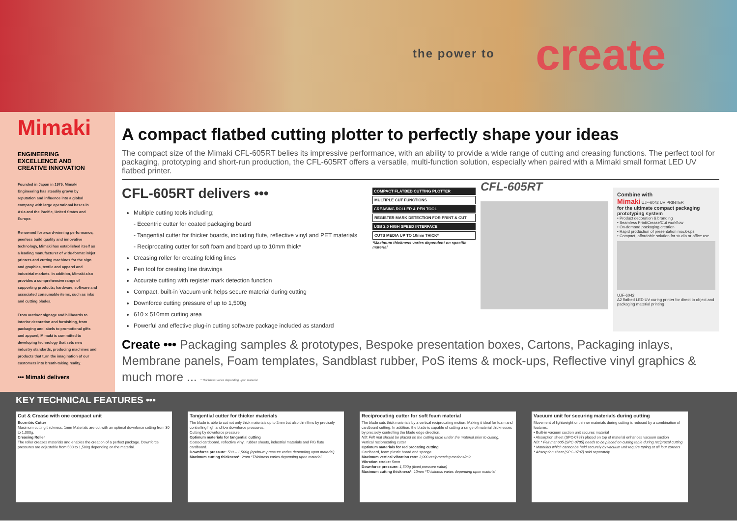the power to create
Mimaki
ENGINEERING EXCELLENCE AND CREATIVE INNOVATION
Founded in Japan in 1975, Mimaki Engineering has steadily grown by reputation and influence into a global company with large operational bases in Asia and the Pacific, United States and Europe.
Renowned for award-winning performance, peerless build quality and innovative technology, Mimaki has established itself as a leading manufacturer of wide-format inkjet printers and cutting machines for the sign and graphics, textile and apparel and industrial markets. In addition, Mimaki also provides a comprehensive range of supporting products; hardware, software and associated consumable items, such as inks and cutting blades.
From outdoor signage and billboards to interior decoration and furnishing, from packaging and labels to promotional gifts and apparel, Mimaki is committed to developing technology that sets new industry standards, producing machines and products that turn the imagination of our customers into breath-taking reality.
••• Mimaki delivers
A compact flatbed cutting plotter to perfectly shape your ideas
The compact size of the Mimaki CFL-605RT belies its impressive performance, with an ability to provide a wide range of cutting and creasing functions. The perfect tool for packaging, prototyping and short-run production, the CFL-605RT offers a versatile, multi-function solution, especially when paired with a Mimaki small format LED UV flatbed printer.
CFL-605RT delivers •••
Multiple cutting tools including;
- Eccentric cutter for coated packaging board
- Tangential cutter for thicker boards, including flute, reflective vinyl and PET materials
- Reciprocating cutter for soft foam and board up to 10mm thick*
Creasing roller for creating folding lines
Pen tool for creating line drawings
Accurate cutting with register mark detection function
Compact, built-in Vacuum unit helps secure material during cutting
Downforce cutting pressure of up to 1,500g
610 x 510mm cutting area
Powerful and effective plug-in cutting software package included as standard
COMPACT FLATBED CUTTING PLOTTER
MULTIPLE CUT FUNCTIONS
CREASING ROLLER & PEN TOOL
REGISTER MARK DETECTION FOR PRINT & CUT
USB 2.0 HIGH SPEED INTERFACE
CUTS MEDIA UP TO 10mm THICK*
*Maximum thickness varies dependent on specific material
CFL-605RT
Combine with
Mimaki UJF-6042 UV PRINTER
for the ultimate compact packaging prototyping system
• Product decoration & branding
• Seamless Print/Crease/Cut workflow
• On-demand packaging creation
• Rapid production of presentation mock-ups
• Compact, affordable solution for studio or office use
UJF-6042
A2 flatbed LED UV curing printer for direct to object and packaging material printing
Create ••• Packaging samples & prototypes, Bespoke presentation boxes, Cartons, Packaging inlays, Membrane panels, Foam templates, Sandblast rubber, PoS items & mock-ups, Reflective vinyl graphics & much more ... * Thickness varies depending upon material
KEY TECHNICAL FEATURES •••
Cut & Crease with one compact unit
Eccentric Cutter
Maximum cutting thickness: 1mm Materials are cut with an optimal downforce setting from 30 to 1,000g.
Creasing Roller
The roller creases materials and enables the creation of a perfect package. Downforce pressures are adjustable from 500 to 1,500g depending on the material.
Tangential cutter for thicker materials
The blade is able to cut not only thick materials up to 2mm but also thin films by precisely controlling high and low downforce pressures.
Cutting by downforce pressure
Optimum materials for tangential cutting
Coated cardboard, reflective vinyl, rubber sheets, industrial materials and F/G flute cardboard.
Downforce pressure: 500 – 1,500g (optimum pressure varies depending upon material)
Maximum cutting thickness*: 2mm *Thickness varies depending upon material
Reciprocating cutter for soft foam material
The blade cuts thick materials by a vertical reciprocating motion. Making it ideal for foam and cardboard cutting. In addition, the blade is capable of cutting a range of material thicknesses by precisely controlling the blade edge direction.
NB: Felt mat should be placed on the cutting table under the material prior to cutting.
Vertical reciprocating cutter
Optimum materials for reciprocating cutting
Cardboard, foam plastic board and sponge
Maximum vertical vibration rate: 3,000 reciprocating motions/min
Vibration stroke: 5mm
Downforce pressure: 1,500g (fixed pressure value)
Maximum cutting thickness*: 10mm *Thickness varies depending upon material
Vacuum unit for securing materials during cutting
Movement of lightweight or thinner materials during cutting is reduced by a combination of features:
• Built-in vacuum suction unit secures material
• Absorption sheet (SPC-0787) placed on top of material enhances vacuum suction
NB: * Felt mat 605 (SPC-0785) needs to be placed on cutting table during reciprocal cutting
* Materials which cannot be held securely by vacuum unit require taping at all four corners
* Absorption sheet (SPC-0787) sold separately